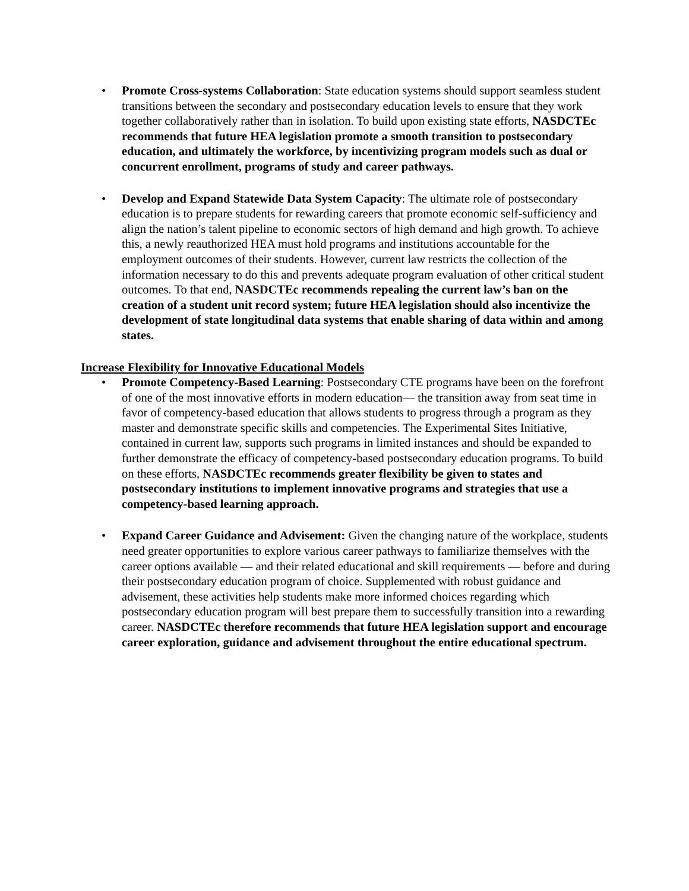• Promote Cross-systems Collaboration: State education systems should support seamless student transitions between the secondary and postsecondary education levels to ensure that they work together collaboratively rather than in isolation. To build upon existing state efforts, NASDCTEc recommends that future HEA legislation promote a smooth transition to postsecondary education, and ultimately the workforce, by incentivizing program models such as dual or concurrent enrollment, programs of study and career pathways.
• Develop and Expand Statewide Data System Capacity: The ultimate role of postsecondary education is to prepare students for rewarding careers that promote economic self-sufficiency and align the nation’s talent pipeline to economic sectors of high demand and high growth. To achieve this, a newly reauthorized HEA must hold programs and institutions accountable for the employment outcomes of their students. However, current law restricts the collection of the information necessary to do this and prevents adequate program evaluation of other critical student outcomes. To that end, NASDCTEc recommends repealing the current law’s ban on the creation of a student unit record system; future HEA legislation should also incentivize the development of state longitudinal data systems that enable sharing of data within and among states.
Increase Flexibility for Innovative Educational Models
• Promote Competency-Based Learning: Postsecondary CTE programs have been on the forefront of one of the most innovative efforts in modern education— the transition away from seat time in favor of competency-based education that allows students to progress through a program as they master and demonstrate specific skills and competencies. The Experimental Sites Initiative, contained in current law, supports such programs in limited instances and should be expanded to further demonstrate the efficacy of competency-based postsecondary education programs. To build on these efforts, NASDCTEc recommends greater flexibility be given to states and postsecondary institutions to implement innovative programs and strategies that use a competency-based learning approach.
• Expand Career Guidance and Advisement: Given the changing nature of the workplace, students need greater opportunities to explore various career pathways to familiarize themselves with the career options available — and their related educational and skill requirements — before and during their postsecondary education program of choice. Supplemented with robust guidance and advisement, these activities help students make more informed choices regarding which postsecondary education program will best prepare them to successfully transition into a rewarding career. NASDCTEc therefore recommends that future HEA legislation support and encourage career exploration, guidance and advisement throughout the entire educational spectrum.